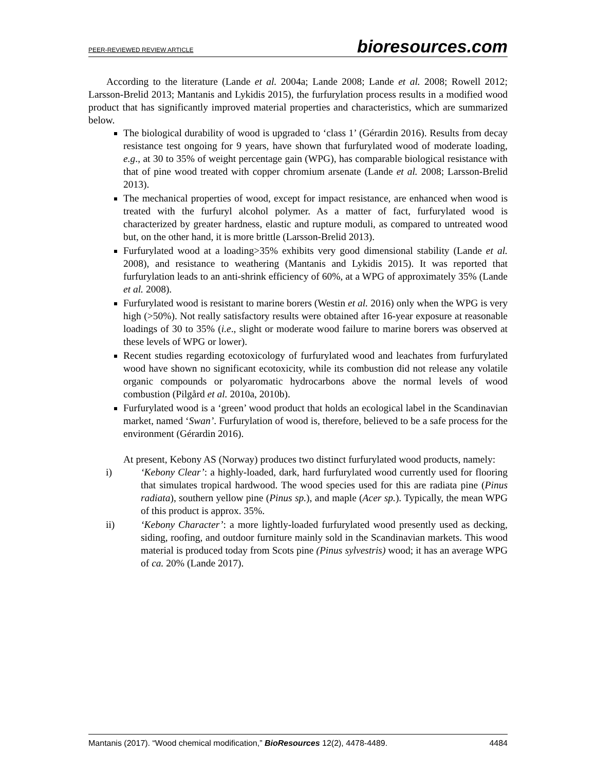PEER-REVIEWED REVIEW ARTICLE bioresources.com
According to the literature (Lande et al. 2004a; Lande 2008; Lande et al. 2008; Rowell 2012; Larsson-Brelid 2013; Mantanis and Lykidis 2015), the furfurylation process results in a modified wood product that has significantly improved material properties and characteristics, which are summarized below.
The biological durability of wood is upgraded to ‘class 1’ (Gérardin 2016). Results from decay resistance test ongoing for 9 years, have shown that furfurylated wood of moderate loading, e.g., at 30 to 35% of weight percentage gain (WPG), has comparable biological resistance with that of pine wood treated with copper chromium arsenate (Lande et al. 2008; Larsson-Brelid 2013).
The mechanical properties of wood, except for impact resistance, are enhanced when wood is treated with the furfuryl alcohol polymer. As a matter of fact, furfurylated wood is characterized by greater hardness, elastic and rupture moduli, as compared to untreated wood but, on the other hand, it is more brittle (Larsson-Brelid 2013).
Furfurylated wood at a loading>35% exhibits very good dimensional stability (Lande et al. 2008), and resistance to weathering (Mantanis and Lykidis 2015). It was reported that furfurylation leads to an anti-shrink efficiency of 60%, at a WPG of approximately 35% (Lande et al. 2008).
Furfurylated wood is resistant to marine borers (Westin et al. 2016) only when the WPG is very high (>50%). Not really satisfactory results were obtained after 16-year exposure at reasonable loadings of 30 to 35% (i.e., slight or moderate wood failure to marine borers was observed at these levels of WPG or lower).
Recent studies regarding ecotoxicology of furfurylated wood and leachates from furfurylated wood have shown no significant ecotoxicity, while its combustion did not release any volatile organic compounds or polyaromatic hydrocarbons above the normal levels of wood combustion (Pilgård et al. 2010a, 2010b).
Furfurylated wood is a ‘green’ wood product that holds an ecological label in the Scandinavian market, named ‘Swan’. Furfurylation of wood is, therefore, believed to be a safe process for the environment (Gérardin 2016).
At present, Kebony AS (Norway) produces two distinct furfurylated wood products, namely:
i) ‘Kebony Clear’: a highly-loaded, dark, hard furfurylated wood currently used for flooring that simulates tropical hardwood. The wood species used for this are radiata pine (Pinus radiata), southern yellow pine (Pinus sp.), and maple (Acer sp.). Typically, the mean WPG of this product is approx. 35%.
ii) ‘Kebony Character’: a more lightly-loaded furfurylated wood presently used as decking, siding, roofing, and outdoor furniture mainly sold in the Scandinavian markets. This wood material is produced today from Scots pine (Pinus sylvestris) wood; it has an average WPG of ca. 20% (Lande 2017).
Mantanis (2017). “Wood chemical modification,” BioResources 12(2), 4478-4489. 4484